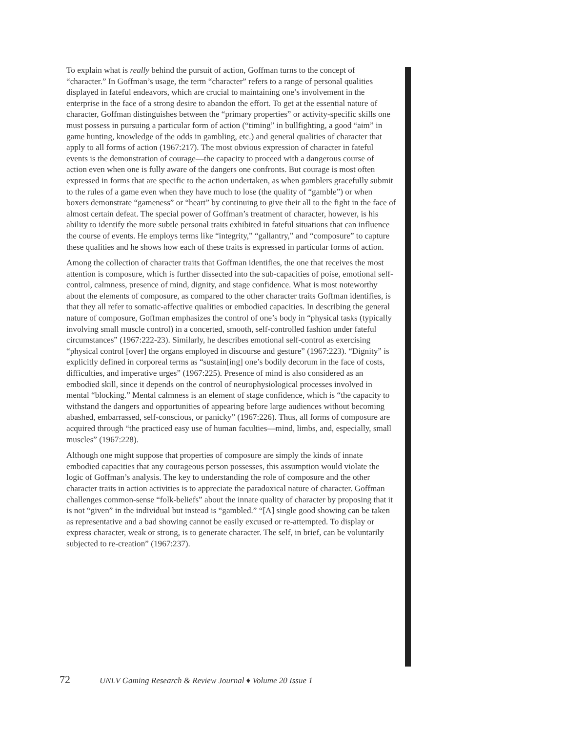To explain what is really behind the pursuit of action, Goffman turns to the concept of “character.” In Goffman’s usage, the term “character” refers to a range of personal qualities displayed in fateful endeavors, which are crucial to maintaining one’s involvement in the enterprise in the face of a strong desire to abandon the effort. To get at the essential nature of character, Goffman distinguishes between the “primary properties” or activity-specific skills one must possess in pursuing a particular form of action (“timing” in bullfighting, a good “aim” in game hunting, knowledge of the odds in gambling, etc.) and general qualities of character that apply to all forms of action (1967:217). The most obvious expression of character in fateful events is the demonstration of courage—the capacity to proceed with a dangerous course of action even when one is fully aware of the dangers one confronts. But courage is most often expressed in forms that are specific to the action undertaken, as when gamblers gracefully submit to the rules of a game even when they have much to lose (the quality of “gamble”) or when boxers demonstrate “gameness” or “heart” by continuing to give their all to the fight in the face of almost certain defeat. The special power of Goffman’s treatment of character, however, is his ability to identify the more subtle personal traits exhibited in fateful situations that can influence the course of events. He employs terms like “integrity,” “gallantry,” and “composure” to capture these qualities and he shows how each of these traits is expressed in particular forms of action.
Among the collection of character traits that Goffman identifies, the one that receives the most attention is composure, which is further dissected into the sub-capacities of poise, emotional self-control, calmness, presence of mind, dignity, and stage confidence. What is most noteworthy about the elements of composure, as compared to the other character traits Goffman identifies, is that they all refer to somatic-affective qualities or embodied capacities. In describing the general nature of composure, Goffman emphasizes the control of one’s body in “physical tasks (typically involving small muscle control) in a concerted, smooth, self-controlled fashion under fateful circumstances” (1967:222-23). Similarly, he describes emotional self-control as exercising “physical control [over] the organs employed in discourse and gesture” (1967:223). “Dignity” is explicitly defined in corporeal terms as “sustain[ing] one’s bodily decorum in the face of costs, difficulties, and imperative urges” (1967:225). Presence of mind is also considered as an embodied skill, since it depends on the control of neurophysiological processes involved in mental “blocking.” Mental calmness is an element of stage confidence, which is “the capacity to withstand the dangers and opportunities of appearing before large audiences without becoming abashed, embarrassed, self-conscious, or panicky” (1967:226). Thus, all forms of composure are acquired through “the practiced easy use of human faculties—mind, limbs, and, especially, small muscles” (1967:228).
Although one might suppose that properties of composure are simply the kinds of innate embodied capacities that any courageous person possesses, this assumption would violate the logic of Goffman’s analysis. The key to understanding the role of composure and the other character traits in action activities is to appreciate the paradoxical nature of character. Goffman challenges common-sense “folk-beliefs” about the innate quality of character by proposing that it is not “given” in the individual but instead is “gambled.” “[A] single good showing can be taken as representative and a bad showing cannot be easily excused or re-attempted. To display or express character, weak or strong, is to generate character. The self, in brief, can be voluntarily subjected to re-creation” (1967:237).
72 UNLV Gaming Research & Review Journal ♦ Volume 20 Issue 1